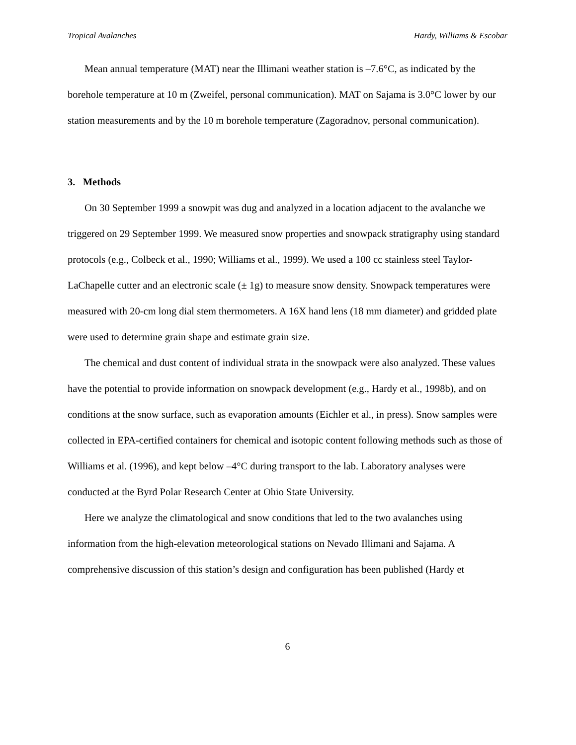Tropical Avalanches Hardy, Williams & Escobar
Mean annual temperature (MAT) near the Illimani weather station is –7.6°C, as indicated by the borehole temperature at 10 m (Zweifel, personal communication). MAT on Sajama is 3.0°C lower by our station measurements and by the 10 m borehole temperature (Zagoradnov, personal communication).
3. Methods
On 30 September 1999 a snowpit was dug and analyzed in a location adjacent to the avalanche we triggered on 29 September 1999. We measured snow properties and snowpack stratigraphy using standard protocols (e.g., Colbeck et al., 1990; Williams et al., 1999). We used a 100 cc stainless steel Taylor-LaChapelle cutter and an electronic scale (± 1g) to measure snow density. Snowpack temperatures were measured with 20-cm long dial stem thermometers. A 16X hand lens (18 mm diameter) and gridded plate were used to determine grain shape and estimate grain size.
The chemical and dust content of individual strata in the snowpack were also analyzed. These values have the potential to provide information on snowpack development (e.g., Hardy et al., 1998b), and on conditions at the snow surface, such as evaporation amounts (Eichler et al., in press). Snow samples were collected in EPA-certified containers for chemical and isotopic content following methods such as those of Williams et al. (1996), and kept below –4°C during transport to the lab. Laboratory analyses were conducted at the Byrd Polar Research Center at Ohio State University.
Here we analyze the climatological and snow conditions that led to the two avalanches using information from the high-elevation meteorological stations on Nevado Illimani and Sajama. A comprehensive discussion of this station’s design and configuration has been published (Hardy et
6